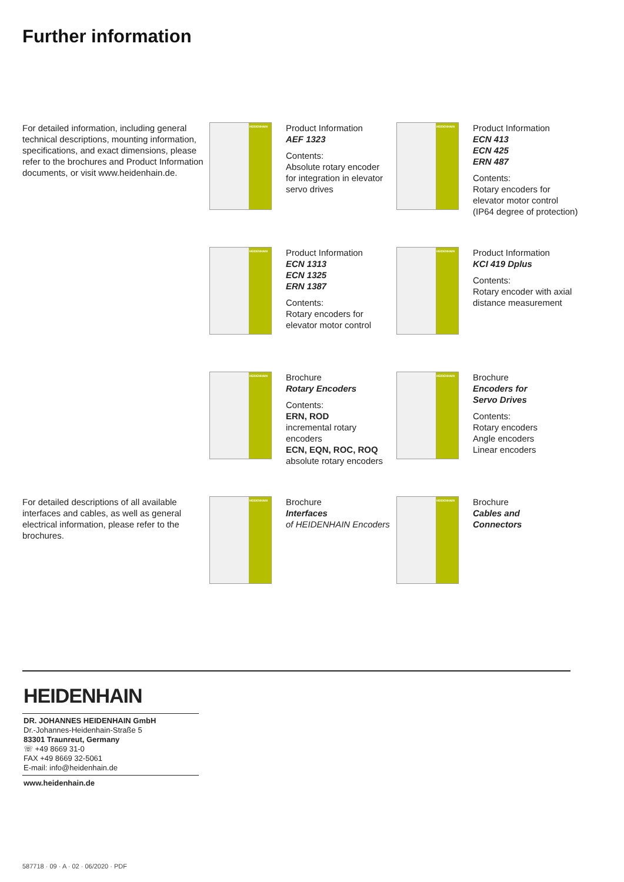Further information
For detailed information, including general technical descriptions, mounting information, specifications, and exact dimensions, please refer to the brochures and Product Information documents, or visit www.heidenhain.de.
HEIDENHAIN
Product Information
AEF 1323
Contents:
Absolute rotary encoder for integration in elevator servo drives
HEIDENHAIN
Product Information
ECN 413
ECN 425
ERN 487
Contents:
Rotary encoders for elevator motor control (IP64 degree of protection)
HEIDENHAIN
Product Information
ECN 1313
ECN 1325
ERN 1387
Contents:
Rotary encoders for elevator motor control
HEIDENHAIN
Product Information
KCI 419 Dplus
Contents:
Rotary encoder with axial distance measurement
HEIDENHAIN
Brochure
Rotary Encoders
Contents:
ERN, ROD
incremental rotary encoders
ECN, EQN, ROC, ROQ
absolute rotary encoders
HEIDENHAIN
Brochure
Encoders for
Servo Drives
Contents:
Rotary encoders
Angle encoders
Linear encoders
For detailed descriptions of all available interfaces and cables, as well as general electrical information, please refer to the brochures.
HEIDENHAIN
Brochure
Interfaces
of HEIDENHAIN Encoders
HEIDENHAIN
Brochure
Cables and
Connectors
HEIDENHAIN
DR. JOHANNES HEIDENHAIN GmbH
Dr.-Johannes-Heidenhain-Straße 5
83301 Traunreut, Germany
☏ +49 8669 31-0
FAX +49 8669 32-5061
E-mail: info@heidenhain.de
www.heidenhain.de
587718 · 09 · A · 02 · 06/2020 · PDF